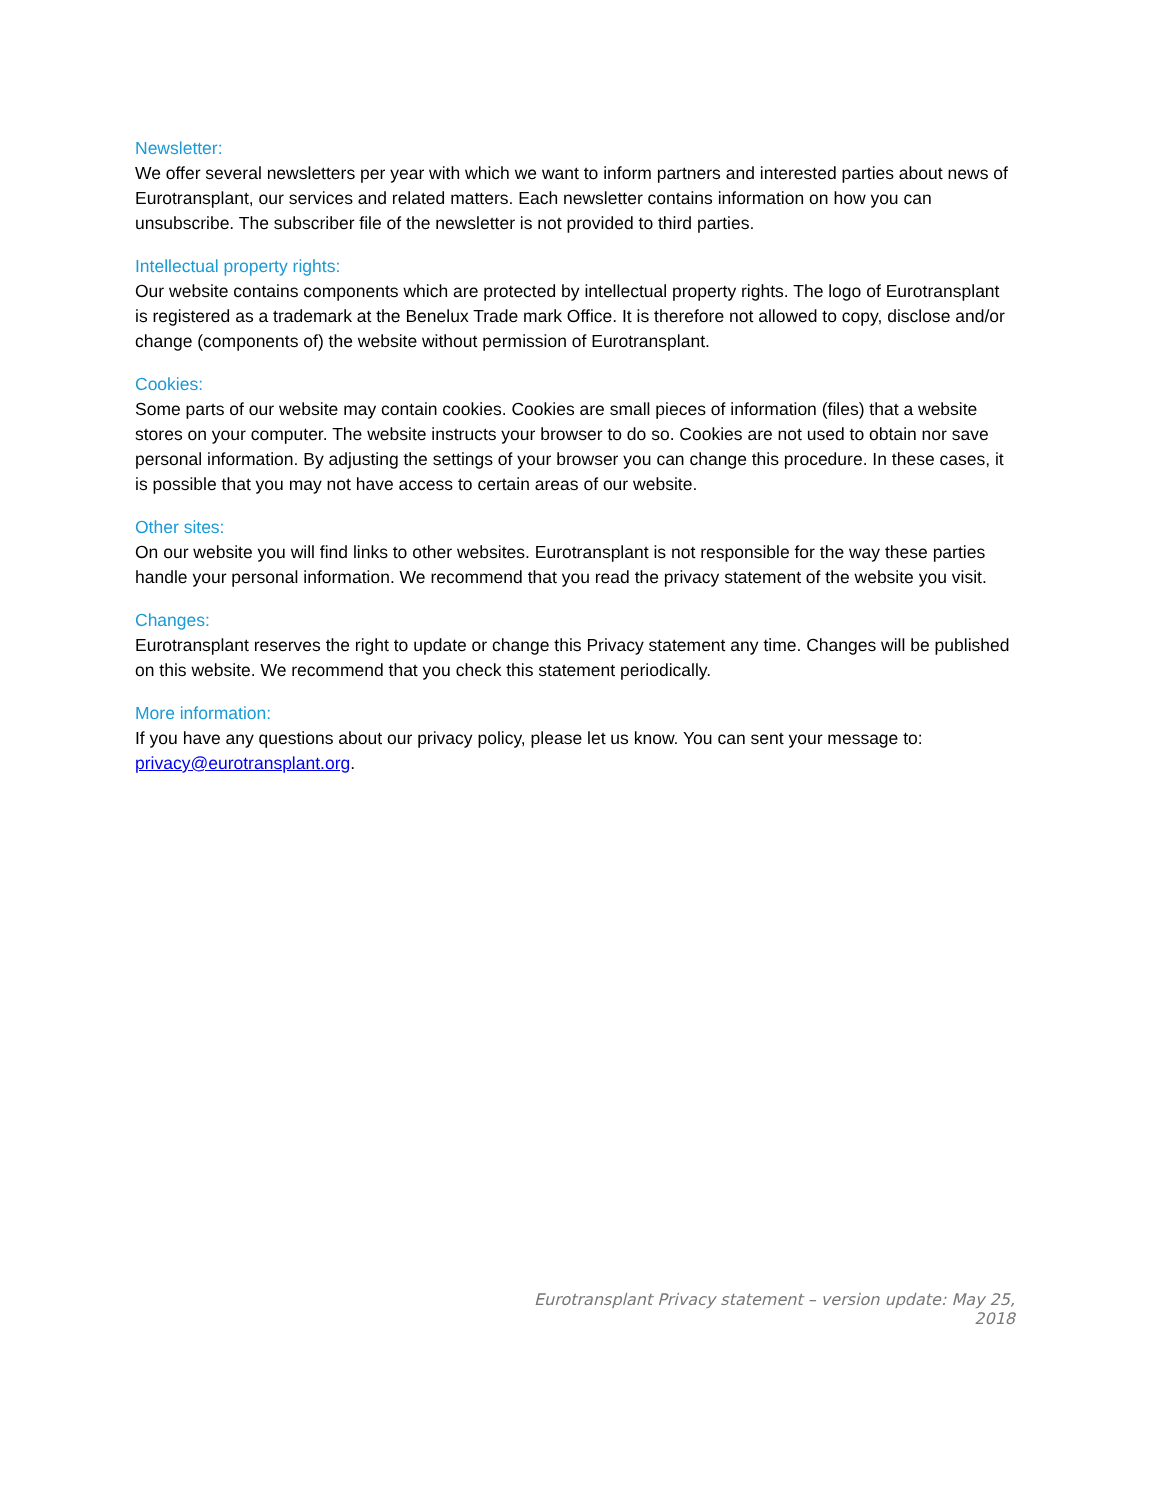Newsletter:
We offer several newsletters per year with which we want to inform partners and interested parties about news of Eurotransplant, our services and related matters. Each newsletter contains information on how you can unsubscribe. The subscriber file of the newsletter is not provided to third parties.
Intellectual property rights:
Our website contains components which are protected by intellectual property rights. The logo of Eurotransplant is registered as a trademark at the Benelux Trade mark Office. It is therefore not allowed to copy, disclose and/or change (components of) the website without permission of Eurotransplant.
Cookies:
Some parts of our website may contain cookies. Cookies are small pieces of information (files) that a website stores on your computer. The website instructs your browser to do so. Cookies are not used to obtain nor save personal information. By adjusting the settings of your browser you can change this procedure. In these cases, it is possible that you may not have access to certain areas of our website.
Other sites:
On our website you will find links to other websites. Eurotransplant is not responsible for the way these parties handle your personal information. We recommend that you read the privacy statement of the website you visit.
Changes:
Eurotransplant reserves the right to update or change this Privacy statement any time. Changes will be published on this website. We recommend that you check this statement periodically.
More information:
If you have any questions about our privacy policy, please let us know. You can sent your message to: privacy@eurotransplant.org.
Eurotransplant Privacy statement – version update: May 25, 2018